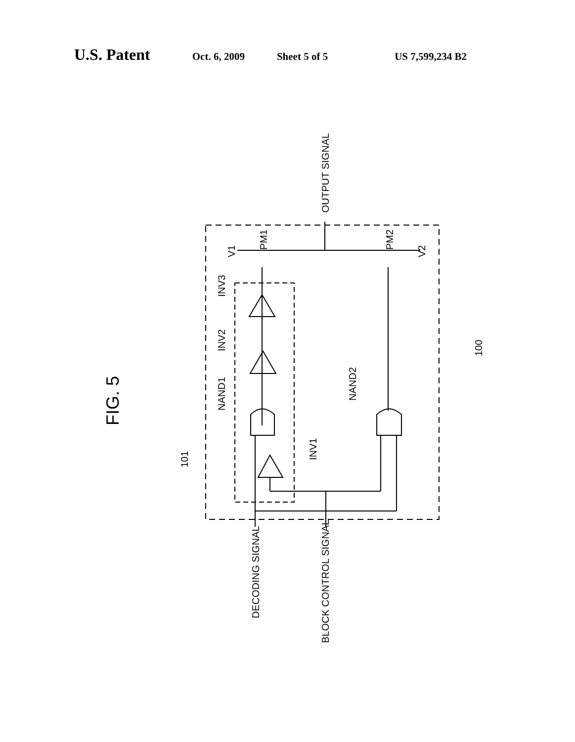U.S. Patent
Oct. 6, 2009 Sheet 5 of 5 US 7,599,234 B2
FIG. 5
OUTPUT SIGNAL
DECODING SIGNAL
BLOCK CONTROL SIGNAL
PM1
PM2
V1
V2
INV3
INV2
NAND1
NAND2
INV1
101
100